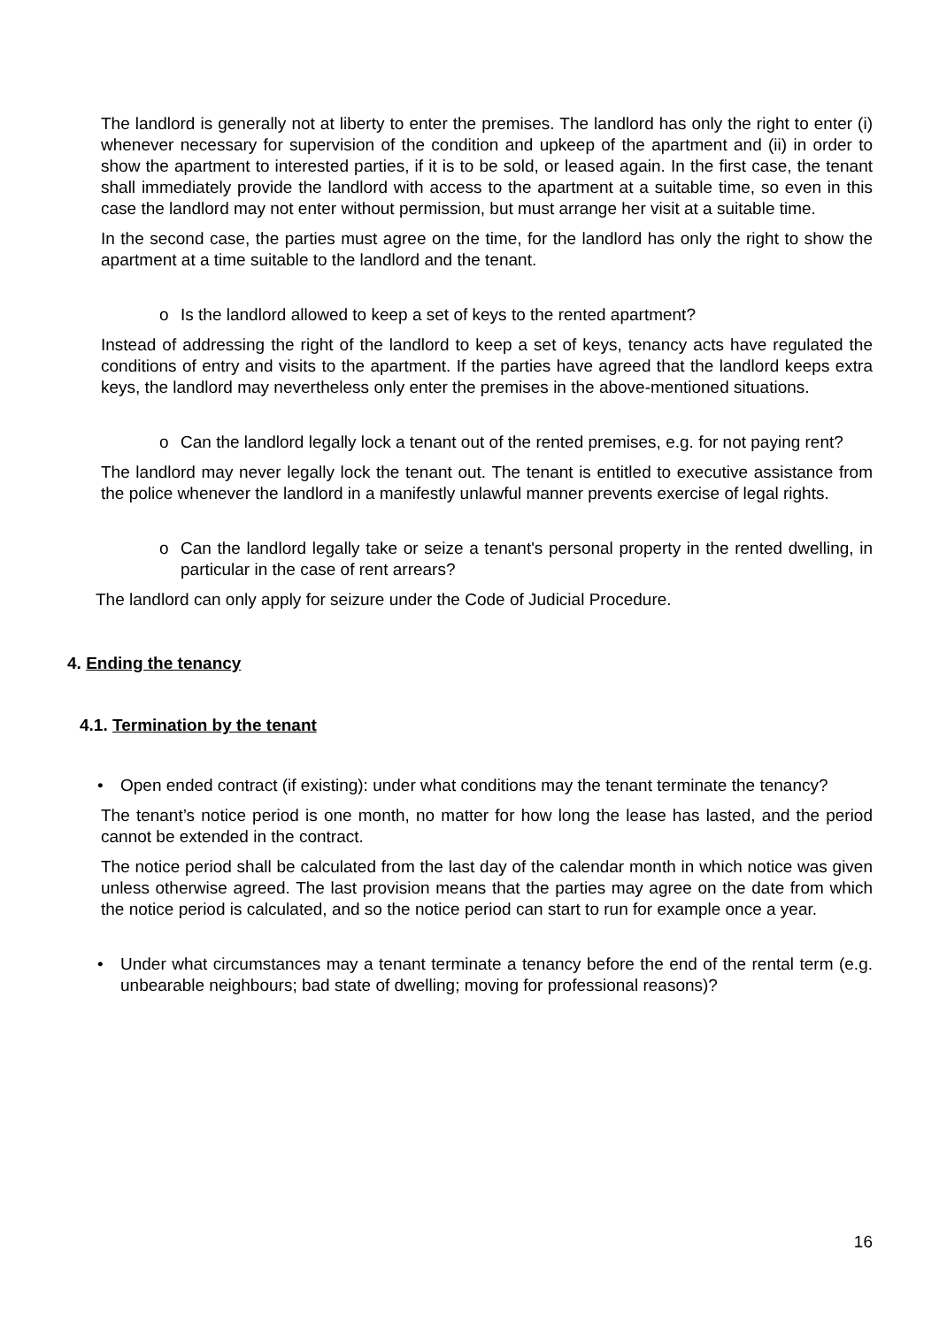The landlord is generally not at liberty to enter the premises. The landlord has only the right to enter (i) whenever necessary for supervision of the condition and upkeep of the apartment and (ii) in order to show the apartment to interested parties, if it is to be sold, or leased again. In the first case, the tenant shall immediately provide the landlord with access to the apartment at a suitable time, so even in this case the landlord may not enter without permission, but must arrange her visit at a suitable time.
In the second case, the parties must agree on the time, for the landlord has only the right to show the apartment at a time suitable to the landlord and the tenant.
o Is the landlord allowed to keep a set of keys to the rented apartment?
Instead of addressing the right of the landlord to keep a set of keys, tenancy acts have regulated the conditions of entry and visits to the apartment. If the parties have agreed that the landlord keeps extra keys, the landlord may nevertheless only enter the premises in the above-mentioned situations.
o Can the landlord legally lock a tenant out of the rented premises, e.g. for not paying rent?
The landlord may never legally lock the tenant out. The tenant is entitled to executive assistance from the police whenever the landlord in a manifestly unlawful manner prevents exercise of legal rights.
o Can the landlord legally take or seize a tenant's personal property in the rented dwelling, in particular in the case of rent arrears?
The landlord can only apply for seizure under the Code of Judicial Procedure.
4. Ending the tenancy
4.1. Termination by the tenant
• Open ended contract (if existing): under what conditions may the tenant terminate the tenancy?
The tenant’s notice period is one month, no matter for how long the lease has lasted, and the period cannot be extended in the contract.
The notice period shall be calculated from the last day of the calendar month in which notice was given unless otherwise agreed. The last provision means that the parties may agree on the date from which the notice period is calculated, and so the notice period can start to run for example once a year.
• Under what circumstances may a tenant terminate a tenancy before the end of the rental term (e.g. unbearable neighbours; bad state of dwelling; moving for professional reasons)?
16